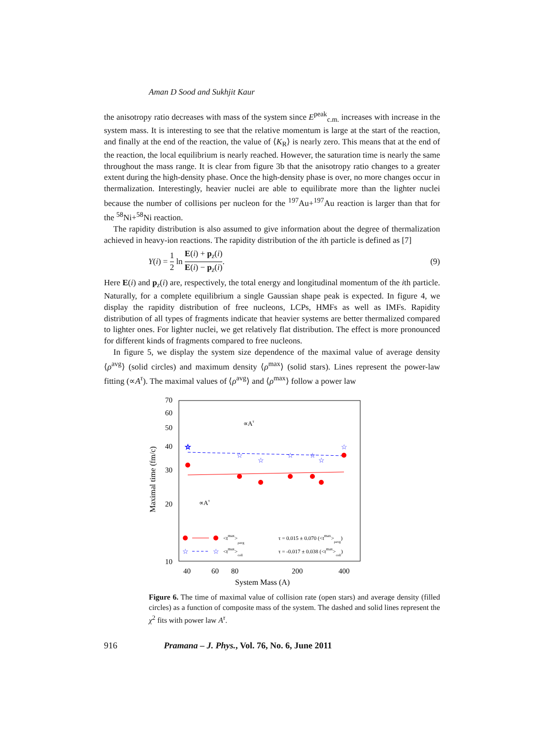Aman D Sood and Sukhjit Kaur
the anisotropy ratio decreases with mass of the system since E<sup>peak</sup><sub>c.m.</sub> increases with increase in the system mass. It is interesting to see that the relative momentum is large at the start of the reaction, and finally at the end of the reaction, the value of ⟨K<sub>R</sub>⟩ is nearly zero. This means that at the end of the reaction, the local equilibrium is nearly reached. However, the saturation time is nearly the same throughout the mass range. It is clear from figure 3b that the anisotropy ratio changes to a greater extent during the high-density phase. Once the high-density phase is over, no more changes occur in thermalization. Interestingly, heavier nuclei are able to equilibrate more than the lighter nuclei because the number of collisions per nucleon for the <sup>197</sup>Au+<sup>197</sup>Au reaction is larger than that for the <sup>58</sup>Ni+<sup>58</sup>Ni reaction.
The rapidity distribution is also assumed to give information about the degree of thermalization achieved in heavy-ion reactions. The rapidity distribution of the ith particle is defined as [7]
Y(i) = 1 2 ln E(i) + p<sub>z</sub>(i) E(i) − p<sub>z</sub>(i). (9)
Here E(i) and p<sub>z</sub>(i) are, respectively, the total energy and longitudinal momentum of the ith particle. Naturally, for a complete equilibrium a single Gaussian shape peak is expected. In figure 4, we display the rapidity distribution of free nucleons, LCPs, HMFs as well as IMFs. Rapidity distribution of all types of fragments indicate that heavier systems are better thermalized compared to lighter ones. For lighter nuclei, we get relatively flat distribution. The effect is more pronounced for different kinds of fragments compared to free nucleons.
In figure 5, we display the system size dependence of the maximal value of average density ⟨ρ<sup>avg</sup>⟩ (solid circles) and maximum density ⟨ρ<sup>max</sup>⟩ (solid stars). Lines represent the power-law fitting (∝A<sup>τ</sup>). The maximal values of ⟨ρ<sup>avg</sup>⟩ and ⟨ρ<sup>max</sup>⟩ follow a power law
70
60
50
40
30
20
10
40
60
80
200
400
System Mass (A)
Maximal time (fm/c)
☆
☆
☆
☆
☆
☆
☆
☆
∝Aτ
∝Aτ
<tmax>ρavg
☆
☆
<tmax>coll
τ = 0.015 ± 0.070 (<tmax>ρavg)
τ = -0.017 ± 0.038 (<tmax>coll)
Figure 6. The time of maximal value of collision rate (open stars) and average density (filled circles) as a function of composite mass of the system. The dashed and solid lines represent the χ<sup>2</sup> fits with power law A<sup>τ</sup>.
916 Pramana – J. Phys., Vol. 76, No. 6, June 2011